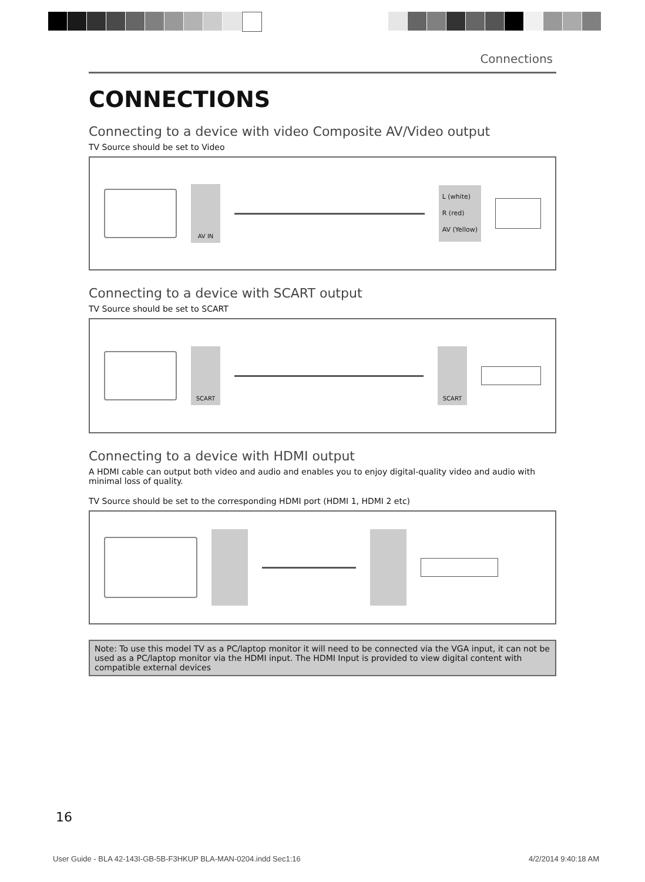Connections
CONNECTIONS
Connecting to a device with video Composite AV/Video output
TV Source should be set to Video
AV IN
L (white)
R (red)
AV (Yellow)
Connecting to a device with SCART output
TV Source should be set to SCART
SCART SCART
Connecting to a device with HDMI output
A HDMI cable can output both video and audio and enables you to enjoy digital-quality video and audio with minimal loss of quality.
TV Source should be set to the corresponding HDMI port (HDMI 1, HDMI 2 etc)
Note: To use this model TV as a PC/laptop monitor it will need to be connected via the VGA input, it can not be used as a PC/laptop monitor via the HDMI input. The HDMI Input is provided to view digital content with compatible external devices
16
User Guide - BLA 42-143I-GB-5B-F3HKUP BLA-MAN-0204.indd Sec1:16 4/2/2014 9:40:18 AM